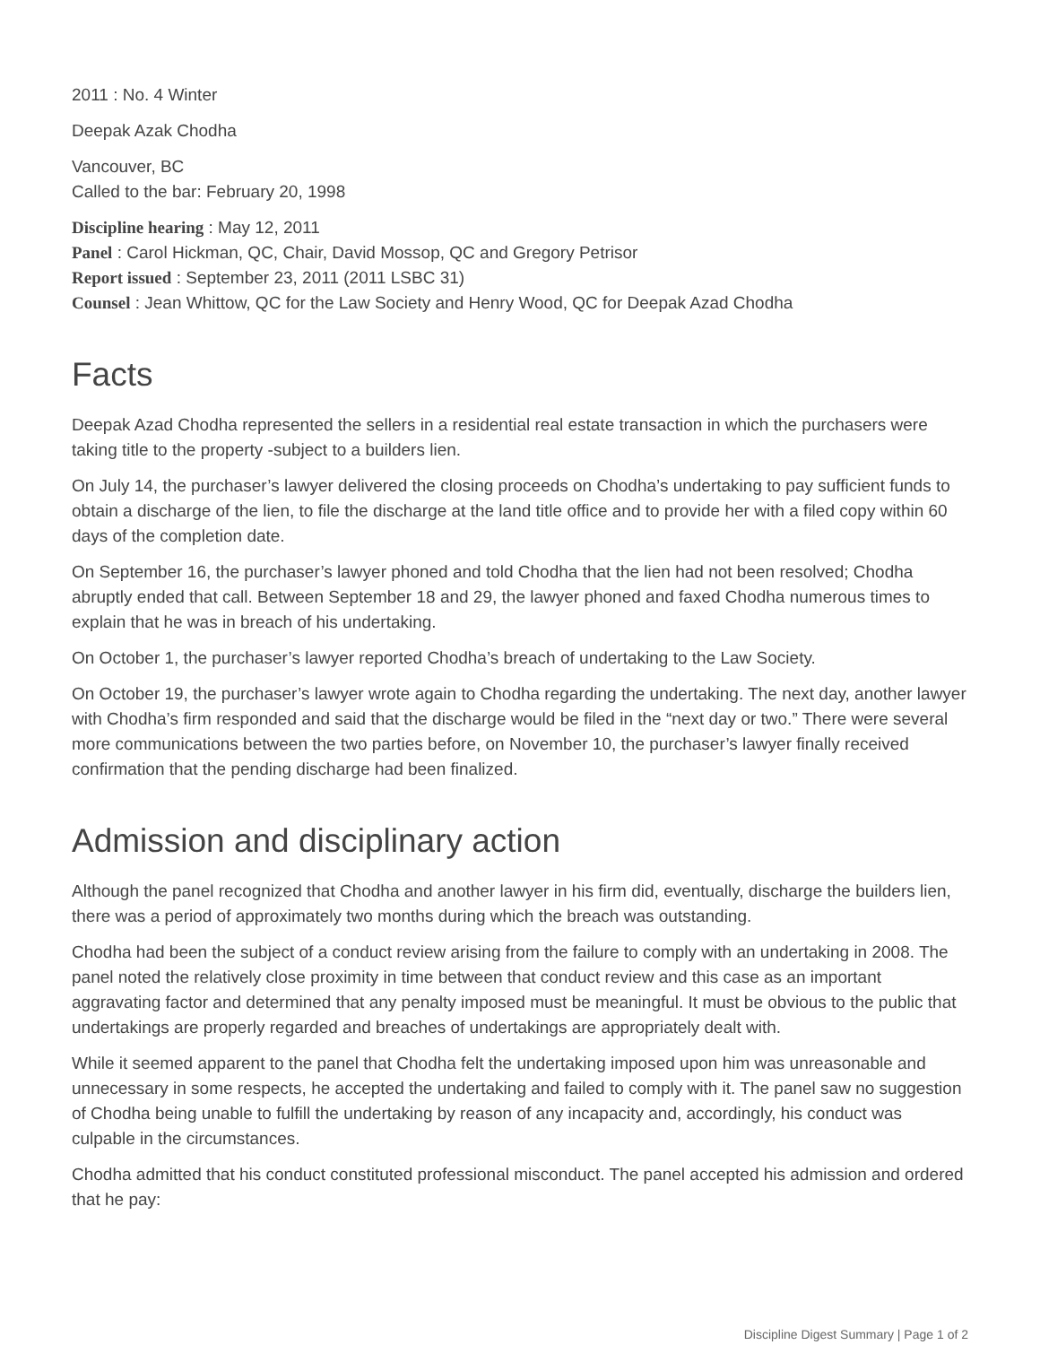2011 : No. 4 Winter
Deepak Azak Chodha
Vancouver, BC
Called to the bar: February 20, 1998
Discipline hearing : May 12, 2011
Panel : Carol Hickman, QC, Chair, David Mossop, QC and Gregory Petrisor
Report issued : September 23, 2011 (2011 LSBC 31)
Counsel : Jean Whittow, QC for the Law Society and Henry Wood, QC for Deepak Azad Chodha
Facts
Deepak Azad Chodha represented the sellers in a residential real estate transaction in which the purchasers were taking title to the property -subject to a builders lien.
On July 14, the purchaser’s lawyer delivered the closing proceeds on Chodha’s undertaking to pay sufficient funds to obtain a discharge of the lien, to file the discharge at the land title office and to provide her with a filed copy within 60 days of the completion date.
On September 16, the purchaser’s lawyer phoned and told Chodha that the lien had not been resolved; Chodha abruptly ended that call. Between September 18 and 29, the lawyer phoned and faxed Chodha numerous times to explain that he was in breach of his undertaking.
On October 1, the purchaser’s lawyer reported Chodha’s breach of undertaking to the Law Society.
On October 19, the purchaser’s lawyer wrote again to Chodha regarding the undertaking. The next day, another lawyer with Chodha’s firm responded and said that the discharge would be filed in the “next day or two.” There were several more communications between the two parties before, on November 10, the purchaser’s lawyer finally received confirmation that the pending discharge had been finalized.
Admission and disciplinary action
Although the panel recognized that Chodha and another lawyer in his firm did, eventually, discharge the builders lien, there was a period of approximately two months during which the breach was outstanding.
Chodha had been the subject of a conduct review arising from the failure to comply with an undertaking in 2008. The panel noted the relatively close proximity in time between that conduct review and this case as an important aggravating factor and determined that any penalty imposed must be meaningful. It must be obvious to the public that undertakings are properly regarded and breaches of undertakings are appropriately dealt with.
While it seemed apparent to the panel that Chodha felt the undertaking imposed upon him was unreasonable and unnecessary in some respects, he accepted the undertaking and failed to comply with it. The panel saw no suggestion of Chodha being unable to fulfill the undertaking by reason of any incapacity and, accordingly, his conduct was culpable in the circumstances.
Chodha admitted that his conduct constituted professional misconduct. The panel accepted his admission and ordered that he pay:
Discipline Digest Summary | Page 1 of 2